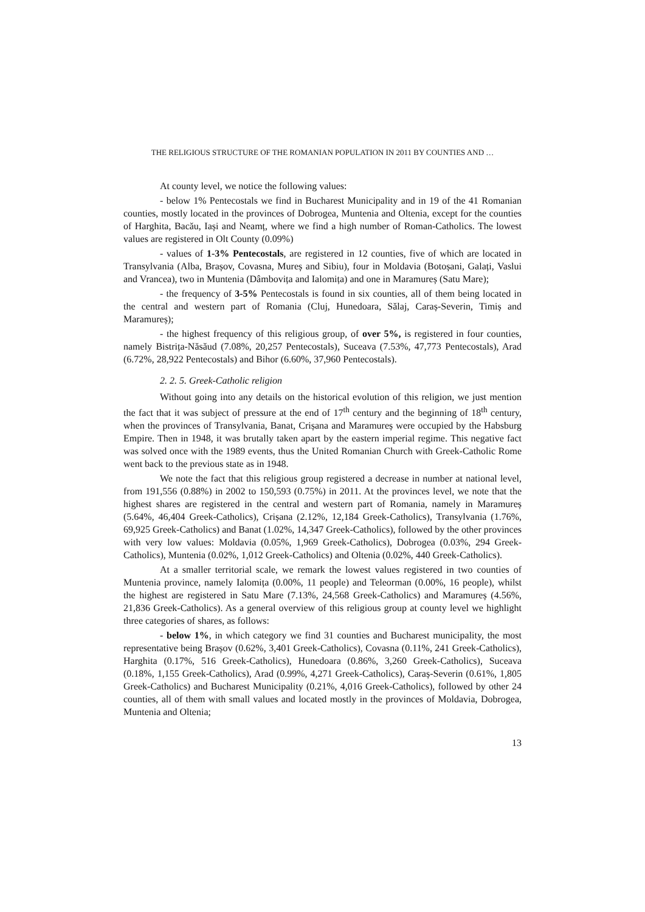THE RELIGIOUS STRUCTURE OF THE ROMANIAN POPULATION IN 2011 BY COUNTIES AND …
At county level, we notice the following values:
- below 1% Pentecostals we find in Bucharest Municipality and in 19 of the 41 Romanian counties, mostly located in the provinces of Dobrogea, Muntenia and Oltenia, except for the counties of Harghita, Bacău, Iași and Neamț, where we find a high number of Roman-Catholics. The lowest values are registered in Olt County (0.09%)
- values of 1-3% Pentecostals, are registered in 12 counties, five of which are located in Transylvania (Alba, Brașov, Covasna, Mureș and Sibiu), four in Moldavia (Botoșani, Galați, Vaslui and Vrancea), two in Muntenia (Dâmbovița and Ialomița) and one in Maramureș (Satu Mare);
- the frequency of 3-5% Pentecostals is found in six counties, all of them being located in the central and western part of Romania (Cluj, Hunedoara, Sălaj, Caraș-Severin, Timiș and Maramureș);
- the highest frequency of this religious group, of over 5%, is registered in four counties, namely Bistrița-Năsăud (7.08%, 20,257 Pentecostals), Suceava (7.53%, 47,773 Pentecostals), Arad (6.72%, 28,922 Pentecostals) and Bihor (6.60%, 37,960 Pentecostals).
2. 2. 5. Greek-Catholic religion
Without going into any details on the historical evolution of this religion, we just mention the fact that it was subject of pressure at the end of 17<sup>th</sup> century and the beginning of 18<sup>th</sup> century, when the provinces of Transylvania, Banat, Crișana and Maramureș were occupied by the Habsburg Empire. Then in 1948, it was brutally taken apart by the eastern imperial regime. This negative fact was solved once with the 1989 events, thus the United Romanian Church with Greek-Catholic Rome went back to the previous state as in 1948.
We note the fact that this religious group registered a decrease in number at national level, from 191,556 (0.88%) in 2002 to 150,593 (0.75%) in 2011. At the provinces level, we note that the highest shares are registered in the central and western part of Romania, namely in Maramureș (5.64%, 46,404 Greek-Catholics), Crișana (2.12%, 12,184 Greek-Catholics), Transylvania (1.76%, 69,925 Greek-Catholics) and Banat (1.02%, 14,347 Greek-Catholics), followed by the other provinces with very low values: Moldavia (0.05%, 1,969 Greek-Catholics), Dobrogea (0.03%, 294 Greek-Catholics), Muntenia (0.02%, 1,012 Greek-Catholics) and Oltenia (0.02%, 440 Greek-Catholics).
At a smaller territorial scale, we remark the lowest values registered in two counties of Muntenia province, namely Ialomița (0.00%, 11 people) and Teleorman (0.00%, 16 people), whilst the highest are registered in Satu Mare (7.13%, 24,568 Greek-Catholics) and Maramureș (4.56%, 21,836 Greek-Catholics). As a general overview of this religious group at county level we highlight three categories of shares, as follows:
- below 1%, in which category we find 31 counties and Bucharest municipality, the most representative being Brașov (0.62%, 3,401 Greek-Catholics), Covasna (0.11%, 241 Greek-Catholics), Harghita (0.17%, 516 Greek-Catholics), Hunedoara (0.86%, 3,260 Greek-Catholics), Suceava (0.18%, 1,155 Greek-Catholics), Arad (0.99%, 4,271 Greek-Catholics), Caraș-Severin (0.61%, 1,805 Greek-Catholics) and Bucharest Municipality (0.21%, 4,016 Greek-Catholics), followed by other 24 counties, all of them with small values and located mostly in the provinces of Moldavia, Dobrogea, Muntenia and Oltenia;
13